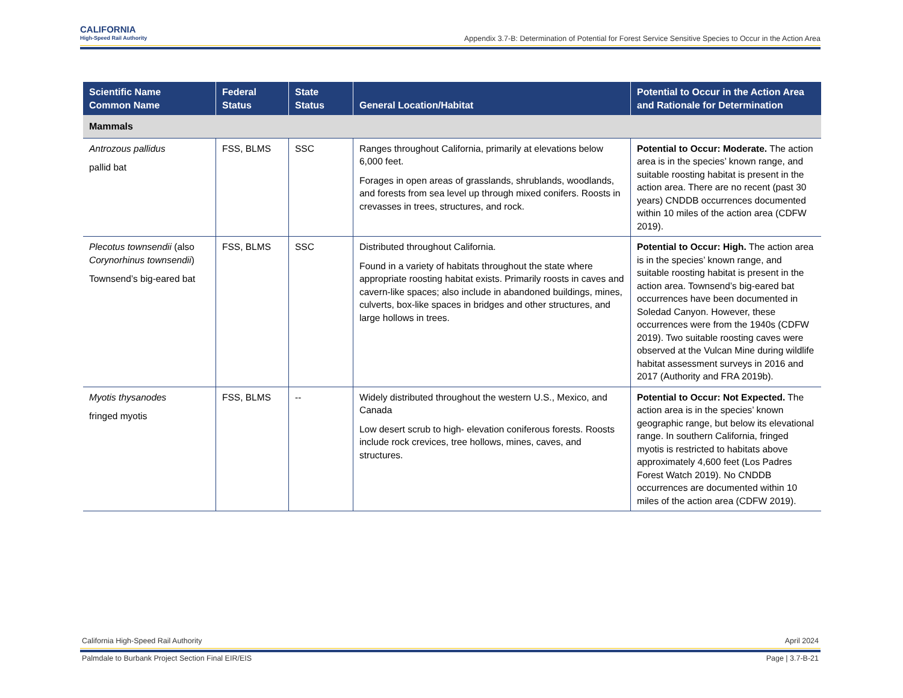CALIFORNIA
High-Speed Rail Authority
Appendix 3.7-B: Determination of Potential for Forest Service Sensitive Species to Occur in the Action Area
| Scientific Name Common Name | Federal Status | State Status | General Location/Habitat | Potential to Occur in the Action Area and Rationale for Determination |
| --- | --- | --- | --- | --- |
| Mammals | | | | |
| Antrozous pallidus pallid bat | FSS, BLMS | SSC | Ranges throughout California, primarily at elevations below 6,000 feet. Forages in open areas of grasslands, shrublands, woodlands, and forests from sea level up through mixed conifers. Roosts in crevasses in trees, structures, and rock. | Potential to Occur: Moderate. The action area is in the species’ known range, and suitable roosting habitat is present in the action area. There are no recent (past 30 years) CNDDB occurrences documented within 10 miles of the action area (CDFW 2019). |
| Plecotus townsendii (also Corynorhinus townsendii ) Townsend’s big-eared bat | FSS, BLMS | SSC | Distributed throughout California. Found in a variety of habitats throughout the state where appropriate roosting habitat exists. Primarily roosts in caves and cavern-like spaces; also include in abandoned buildings, mines, culverts, box-like spaces in bridges and other structures, and large hollows in trees. | Potential to Occur: High. The action area is in the species’ known range, and suitable roosting habitat is present in the action area. Townsend’s big-eared bat occurrences have been documented in Soledad Canyon. However, these occurrences were from the 1940s (CDFW 2019). Two suitable roosting caves were observed at the Vulcan Mine during wildlife habitat assessment surveys in 2016 and 2017 (Authority and FRA 2019b). |
| Myotis thysanodes fringed myotis | FSS, BLMS | -- | Widely distributed throughout the western U.S., Mexico, and Canada Low desert scrub to high- elevation coniferous forests. Roosts include rock crevices, tree hollows, mines, caves, and structures. | Potential to Occur: Not Expected. The action area is in the species’ known geographic range, but below its elevational range. In southern California, fringed myotis is restricted to habitats above approximately 4,600 feet (Los Padres Forest Watch 2019). No CNDDB occurrences are documented within 10 miles of the action area (CDFW 2019). |
California High-Speed Rail Authority April 2024
Palmdale to Burbank Project Section Final EIR/EIS Page | 3.7-B-21